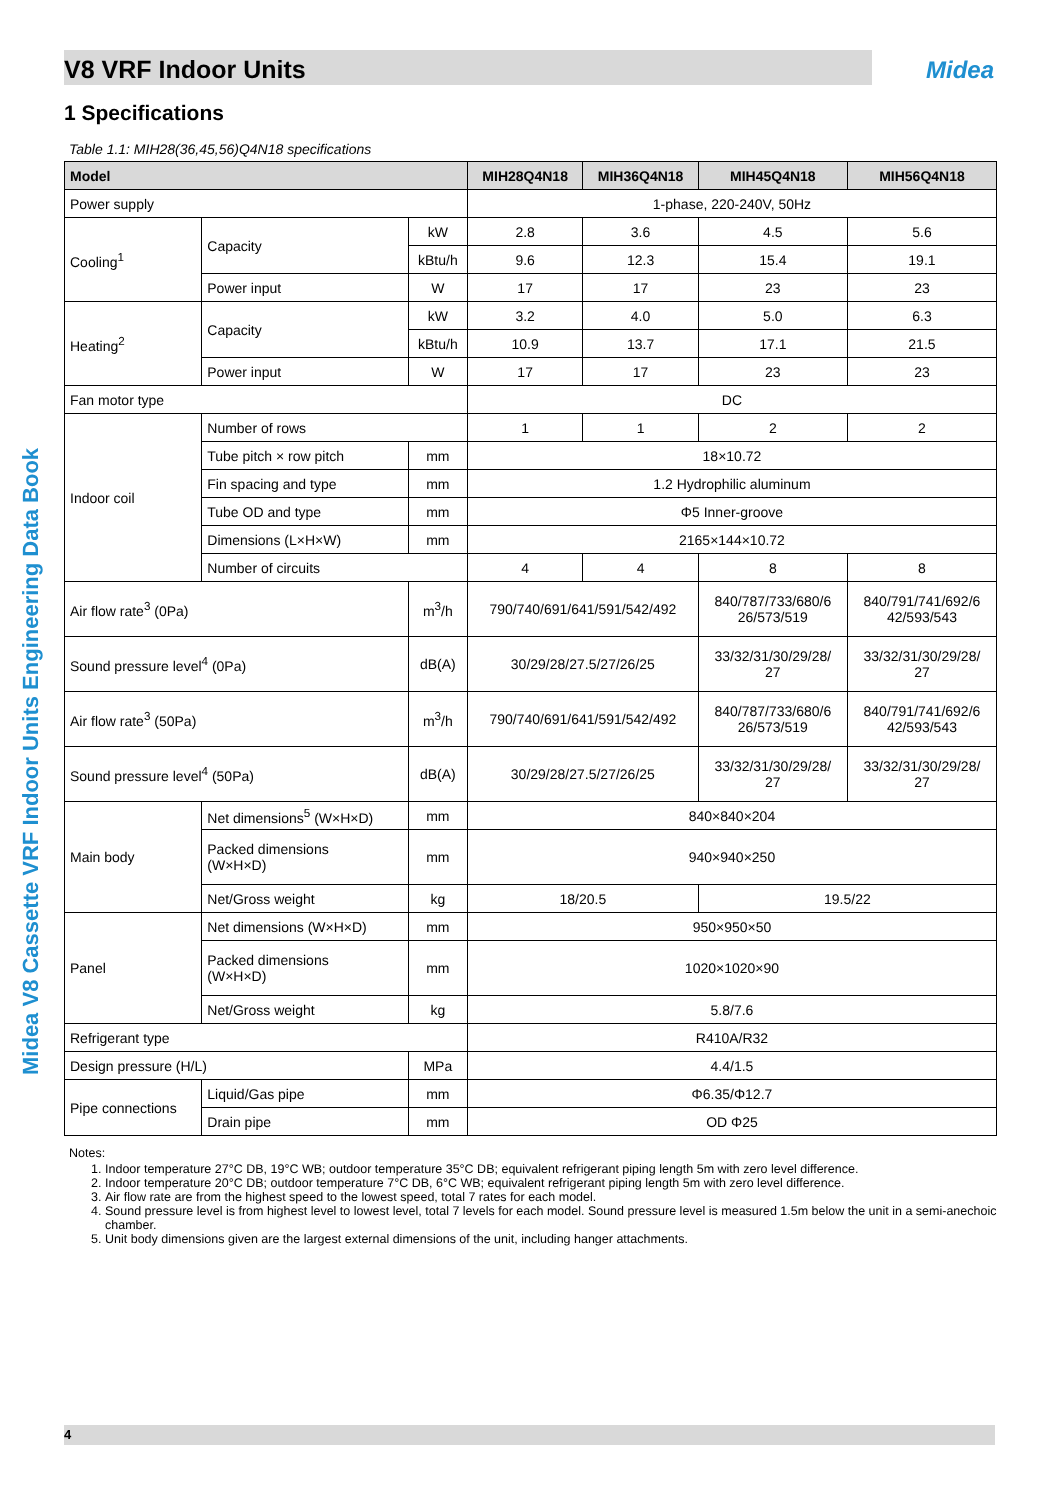Midea V8 Cassette VRF Indoor Units Engineering Data Book
V8 VRF Indoor Units Midea
1 Specifications
Table 1.1: MIH28(36,45,56)Q4N18 specifications
| Model | | | MIH28Q4N18 | MIH36Q4N18 | MIH45Q4N18 | MIH56Q4N18 |
| --- | --- | --- | --- | --- | --- | --- |
| Power supply | | | 1-phase, 220-240V, 50Hz | | | |
| Cooling<sup>1</sup> | Capacity | kW | 2.8 | 3.6 | 4.5 | 5.6 |
| | | kBtu/h | 9.6 | 12.3 | 15.4 | 19.1 |
| | Power input | W | 17 | 17 | 23 | 23 |
| Heating<sup>2</sup> | Capacity | kW | 3.2 | 4.0 | 5.0 | 6.3 |
| | | kBtu/h | 10.9 | 13.7 | 17.1 | 21.5 |
| | Power input | W | 17 | 17 | 23 | 23 |
| Fan motor type | | | DC | | | |
| Indoor coil | Number of rows | | 1 | 1 | 2 | 2 |
| | Tube pitch × row pitch | mm | 18×10.72 | | | |
| | Fin spacing and type | mm | 1.2 Hydrophilic aluminum | | | |
| | Tube OD and type | mm | Φ5 Inner-groove | | | |
| | Dimensions (L×H×W) | mm | 2165×144×10.72 | | | |
| | Number of circuits | | 4 | 4 | 8 | 8 |
| Air flow rate<sup>3</sup> (0Pa) | | m<sup>3</sup>/h | 790/740/691/641/591/542/492 | | 840/787/733/680/6 26/573/519 | 840/791/741/692/6 42/593/543 |
| Sound pressure level<sup>4</sup> (0Pa) | | dB(A) | 30/29/28/27.5/27/26/25 | | 33/32/31/30/29/28/ 27 | 33/32/31/30/29/28/ 27 |
| Air flow rate<sup>3</sup> (50Pa) | | m<sup>3</sup>/h | 790/740/691/641/591/542/492 | | 840/787/733/680/6 26/573/519 | 840/791/741/692/6 42/593/543 |
| Sound pressure level<sup>4</sup> (50Pa) | | dB(A) | 30/29/28/27.5/27/26/25 | | 33/32/31/30/29/28/ 27 | 33/32/31/30/29/28/ 27 |
| Main body | Net dimensions<sup>5</sup> (W×H×D) | mm | 840×840×204 | | | |
| | Packed dimensions (W×H×D) | mm | 940×940×250 | | | |
| | Net/Gross weight | kg | 18/20.5 | | 19.5/22 | |
| Panel | Net dimensions (W×H×D) | mm | 950×950×50 | | | |
| | Packed dimensions (W×H×D) | mm | 1020×1020×90 | | | |
| | Net/Gross weight | kg | 5.8/7.6 | | | |
| Refrigerant type | | | R410A/R32 | | | |
| Design pressure (H/L) | | MPa | 4.4/1.5 | | | |
| Pipe connections | Liquid/Gas pipe | mm | Φ6.35/Φ12.7 | | | |
| | Drain pipe | mm | OD Φ25 | | | |
Notes:
1. Indoor temperature 27°C DB, 19°C WB; outdoor temperature 35°C DB; equivalent refrigerant piping length 5m with zero level difference.
2. Indoor temperature 20°C DB; outdoor temperature 7°C DB, 6°C WB; equivalent refrigerant piping length 5m with zero level difference.
3. Air flow rate are from the highest speed to the lowest speed, total 7 rates for each model.
4. Sound pressure level is from highest level to lowest level, total 7 levels for each model. Sound pressure level is measured 1.5m below the unit in a semi-anechoic chamber.
5. Unit body dimensions given are the largest external dimensions of the unit, including hanger attachments.
4